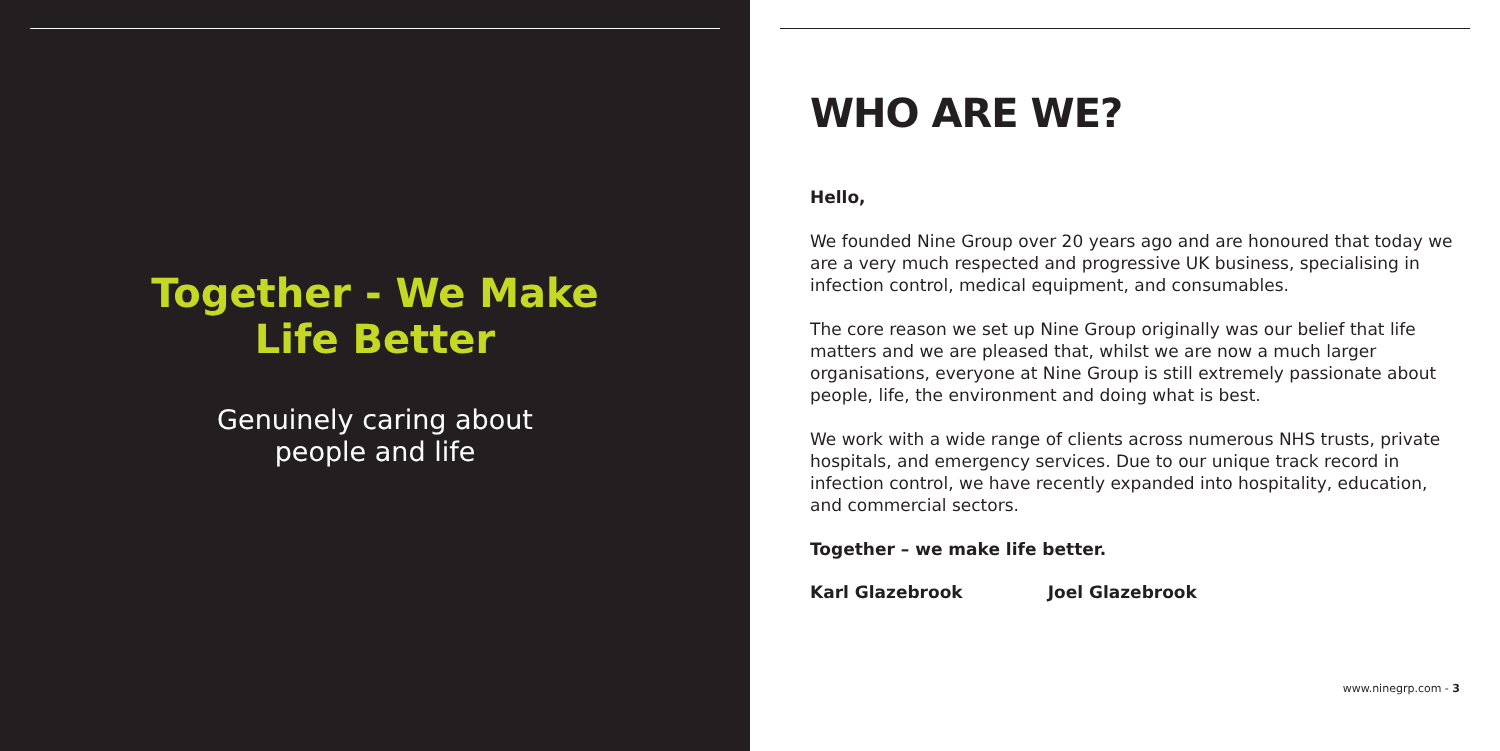Together - We Make
Life Better
Genuinely caring about
people and life
WHO ARE WE?
Hello,
We founded Nine Group over 20 years ago and are honoured that today we are a very much respected and progressive UK business, specialising in infection control, medical equipment, and consumables.
The core reason we set up Nine Group originally was our belief that life matters and we are pleased that, whilst we are now a much larger organisations, everyone at Nine Group is still extremely passionate about people, life, the environment and doing what is best.
We work with a wide range of clients across numerous NHS trusts, private hospitals, and emergency services. Due to our unique track record in infection control, we have recently expanded into hospitality, education, and commercial sectors.
Together – we make life better.
Karl Glazebrook Joel Glazebrook
www.ninegrp.com - 3